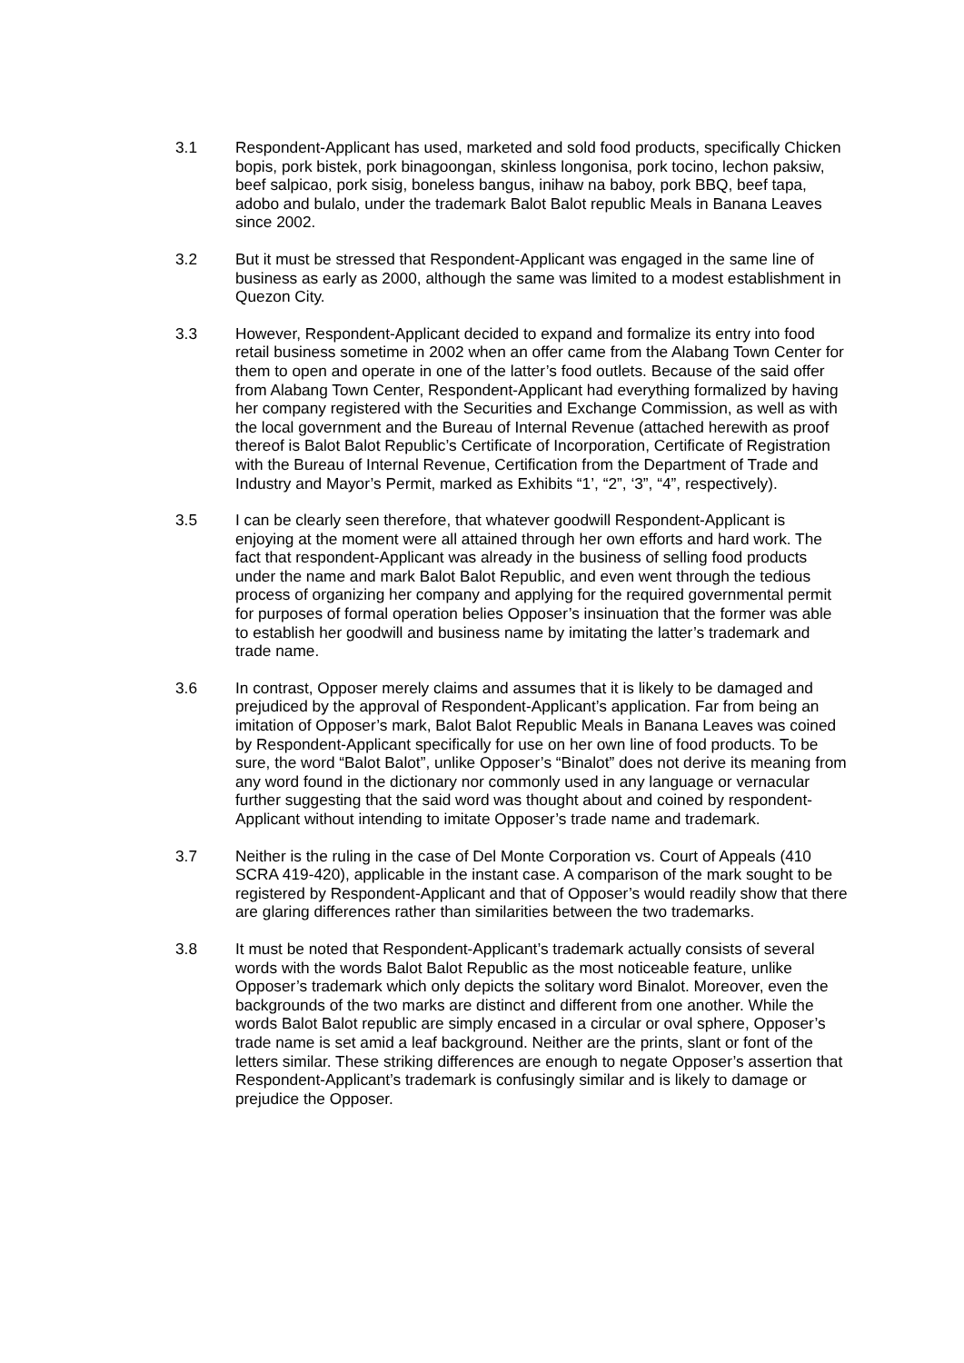3.1 Respondent-Applicant has used, marketed and sold food products, specifically Chicken bopis, pork bistek, pork binagoongan, skinless longonisa, pork tocino, lechon paksiw, beef salpicao, pork sisig, boneless bangus, inihaw na baboy, pork BBQ, beef tapa, adobo and bulalo, under the trademark Balot Balot republic Meals in Banana Leaves since 2002.
3.2 But it must be stressed that Respondent-Applicant was engaged in the same line of business as early as 2000, although the same was limited to a modest establishment in Quezon City.
3.3 However, Respondent-Applicant decided to expand and formalize its entry into food retail business sometime in 2002 when an offer came from the Alabang Town Center for them to open and operate in one of the latter’s food outlets. Because of the said offer from Alabang Town Center, Respondent-Applicant had everything formalized by having her company registered with the Securities and Exchange Commission, as well as with the local government and the Bureau of Internal Revenue (attached herewith as proof thereof is Balot Balot Republic’s Certificate of Incorporation, Certificate of Registration with the Bureau of Internal Revenue, Certification from the Department of Trade and Industry and Mayor’s Permit, marked as Exhibits “1’, “2”, ‘3”, “4”, respectively).
3.5 I can be clearly seen therefore, that whatever goodwill Respondent-Applicant is enjoying at the moment were all attained through her own efforts and hard work. The fact that respondent-Applicant was already in the business of selling food products under the name and mark Balot Balot Republic, and even went through the tedious process of organizing her company and applying for the required governmental permit for purposes of formal operation belies Opposer’s insinuation that the former was able to establish her goodwill and business name by imitating the latter’s trademark and trade name.
3.6 In contrast, Opposer merely claims and assumes that it is likely to be damaged and prejudiced by the approval of Respondent-Applicant’s application. Far from being an imitation of Opposer’s mark, Balot Balot Republic Meals in Banana Leaves was coined by Respondent-Applicant specifically for use on her own line of food products. To be sure, the word “Balot Balot”, unlike Opposer’s “Binalot” does not derive its meaning from any word found in the dictionary nor commonly used in any language or vernacular further suggesting that the said word was thought about and coined by respondent-Applicant without intending to imitate Opposer’s trade name and trademark.
3.7 Neither is the ruling in the case of Del Monte Corporation vs. Court of Appeals (410 SCRA 419-420), applicable in the instant case. A comparison of the mark sought to be registered by Respondent-Applicant and that of Opposer’s would readily show that there are glaring differences rather than similarities between the two trademarks.
3.8 It must be noted that Respondent-Applicant’s trademark actually consists of several words with the words Balot Balot Republic as the most noticeable feature, unlike Opposer’s trademark which only depicts the solitary word Binalot. Moreover, even the backgrounds of the two marks are distinct and different from one another. While the words Balot Balot republic are simply encased in a circular or oval sphere, Opposer’s trade name is set amid a leaf background. Neither are the prints, slant or font of the letters similar. These striking differences are enough to negate Opposer’s assertion that Respondent-Applicant’s trademark is confusingly similar and is likely to damage or prejudice the Opposer.